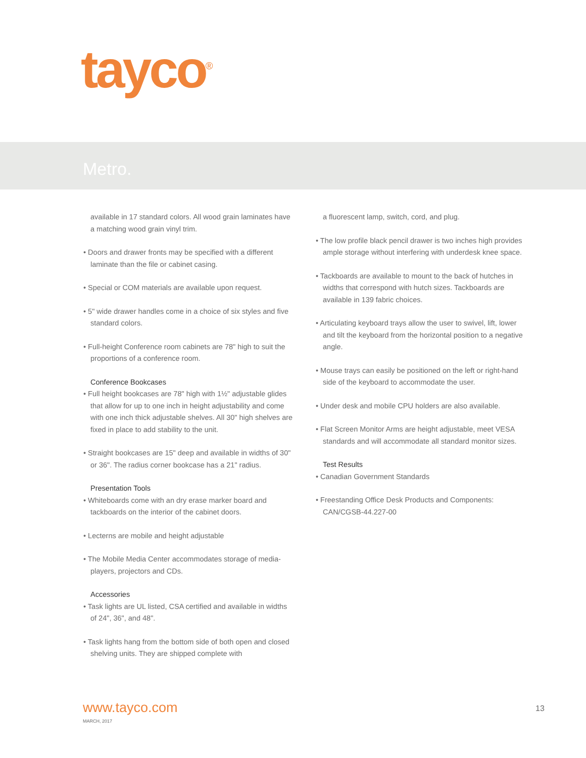tayco<sup>®</sup>
Metro.
available in 17 standard colors. All wood grain laminates have a matching wood grain vinyl trim.
• Doors and drawer fronts may be specified with a different laminate than the file or cabinet casing.
• Special or COM materials are available upon request.
• 5" wide drawer handles come in a choice of six styles and five standard colors.
• Full-height Conference room cabinets are 78" high to suit the proportions of a conference room.
Conference Bookcases
• Full height bookcases are 78" high with 1½" adjustable glides that allow for up to one inch in height adjustability and come with one inch thick adjustable shelves. All 30" high shelves are fixed in place to add stability to the unit.
• Straight bookcases are 15" deep and available in widths of 30" or 36". The radius corner bookcase has a 21" radius.
Presentation Tools
• Whiteboards come with an dry erase marker board and tackboards on the interior of the cabinet doors.
• Lecterns are mobile and height adjustable
• The Mobile Media Center accommodates storage of media-players, projectors and CDs.
Accessories
• Task lights are UL listed, CSA certified and available in widths of 24", 36", and 48".
• Task lights hang from the bottom side of both open and closed shelving units. They are shipped complete with
a fluorescent lamp, switch, cord, and plug.
• The low profile black pencil drawer is two inches high provides ample storage without interfering with underdesk knee space.
• Tackboards are available to mount to the back of hutches in widths that correspond with hutch sizes. Tackboards are available in 139 fabric choices.
• Articulating keyboard trays allow the user to swivel, lift, lower and tilt the keyboard from the horizontal position to a negative angle.
• Mouse trays can easily be positioned on the left or right-hand side of the keyboard to accommodate the user.
• Under desk and mobile CPU holders are also available.
• Flat Screen Monitor Arms are height adjustable, meet VESA standards and will accommodate all standard monitor sizes.
Test Results
• Canadian Government Standards
• Freestanding Office Desk Products and Components: CAN/CGSB-44.227-00
www.tayco.com
MARCH, 2017
13